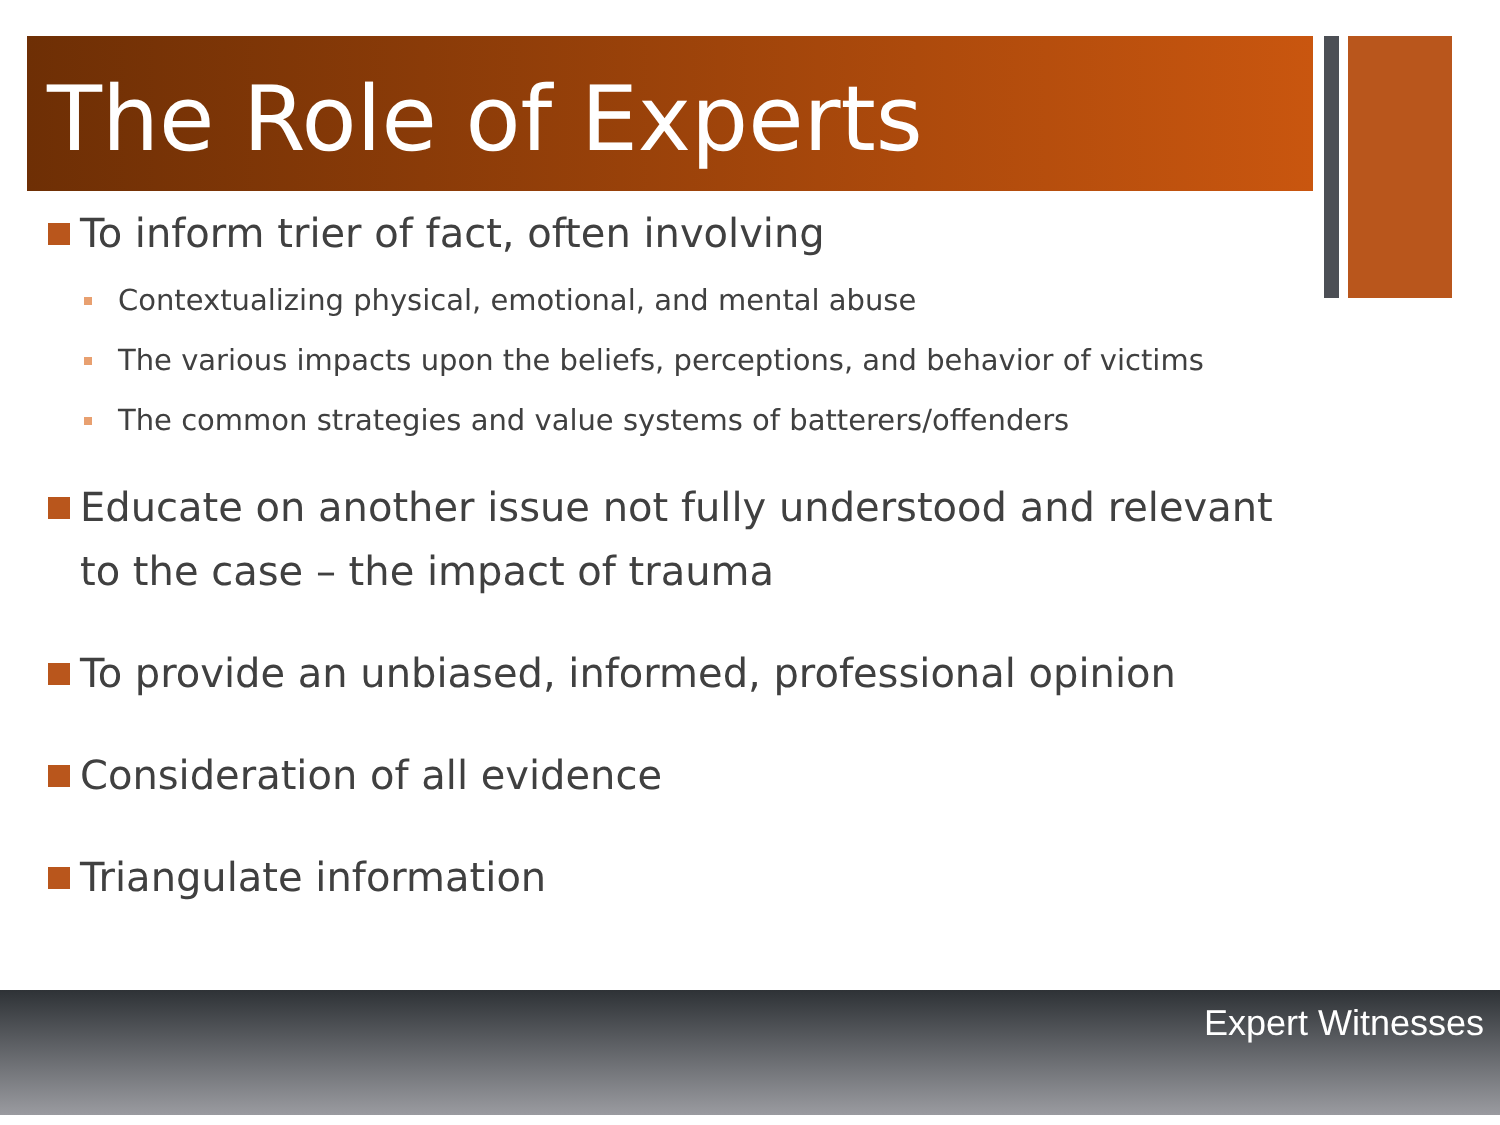The Role of Experts
To inform trier of fact, often involving
Contextualizing physical, emotional, and mental abuse
The various impacts upon the beliefs, perceptions, and behavior of victims
The common strategies and value systems of batterers/offenders
Educate on another issue not fully understood and relevant to the case – the impact of trauma
To provide an unbiased, informed, professional opinion
Consideration of all evidence
Triangulate information
Expert Witnesses